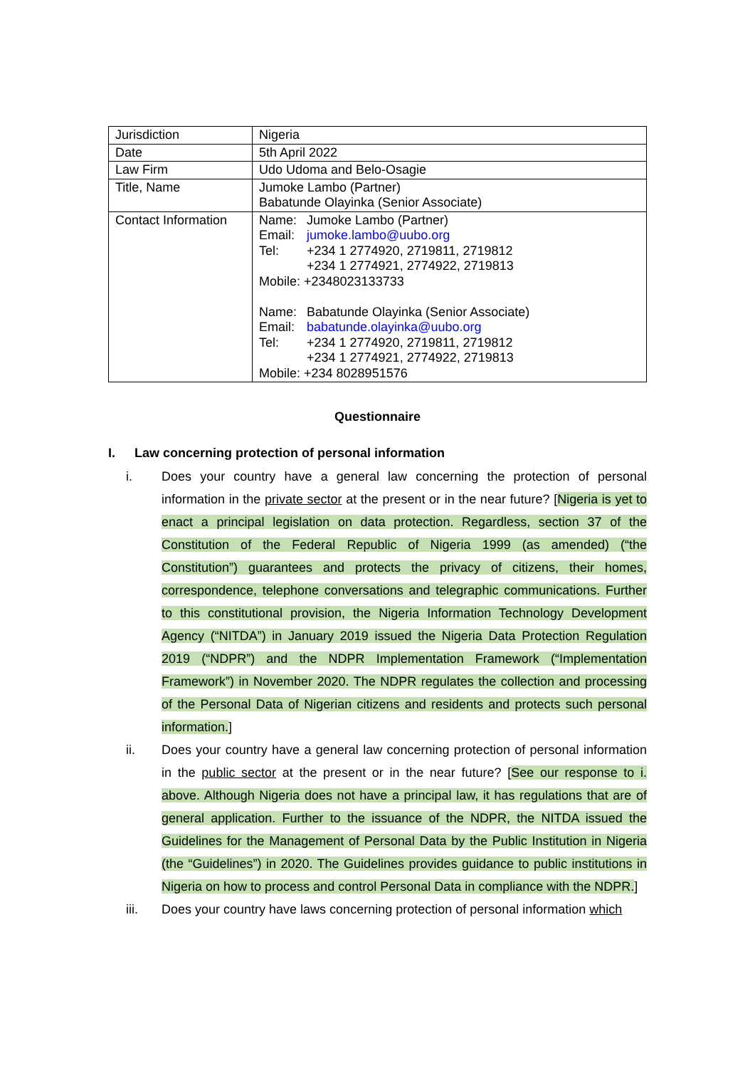| Jurisdiction | Nigeria |
| Date | 5th April 2022 |
| Law Firm | Udo Udoma and Belo-Osagie |
| Title, Name | Jumoke Lambo (Partner) Babatunde Olayinka (Senior Associate) |
| Contact Information | Name: Jumoke Lambo (Partner) Email: jumoke.lambo@uubo.org Tel: +234 1 2774920, 2719811, 2719812 +234 1 2774921, 2774922, 2719813 Mobile: +2348023133733 Name: Babatunde Olayinka (Senior Associate) Email: babatunde.olayinka@uubo.org Tel: +234 1 2774920, 2719811, 2719812 +234 1 2774921, 2774922, 2719813 Mobile: +234 8028951576 |
Questionnaire
I. Law concerning protection of personal information
i. Does your country have a general law concerning the protection of personal information in the private sector at the present or in the near future? [Nigeria is yet to enact a principal legislation on data protection. Regardless, section 37 of the Constitution of the Federal Republic of Nigeria 1999 (as amended) (“the Constitution”) guarantees and protects the privacy of citizens, their homes, correspondence, telephone conversations and telegraphic communications. Further to this constitutional provision, the Nigeria Information Technology Development Agency (“NITDA”) in January 2019 issued the Nigeria Data Protection Regulation 2019 (“NDPR”) and the NDPR Implementation Framework (“Implementation Framework”) in November 2020. The NDPR regulates the collection and processing of the Personal Data of Nigerian citizens and residents and protects such personal information.]
ii. Does your country have a general law concerning protection of personal information in the public sector at the present or in the near future? [See our response to i. above. Although Nigeria does not have a principal law, it has regulations that are of general application. Further to the issuance of the NDPR, the NITDA issued the Guidelines for the Management of Personal Data by the Public Institution in Nigeria (the “Guidelines”) in 2020. The Guidelines provides guidance to public institutions in Nigeria on how to process and control Personal Data in compliance with the NDPR.]
iii. Does your country have laws concerning protection of personal information which